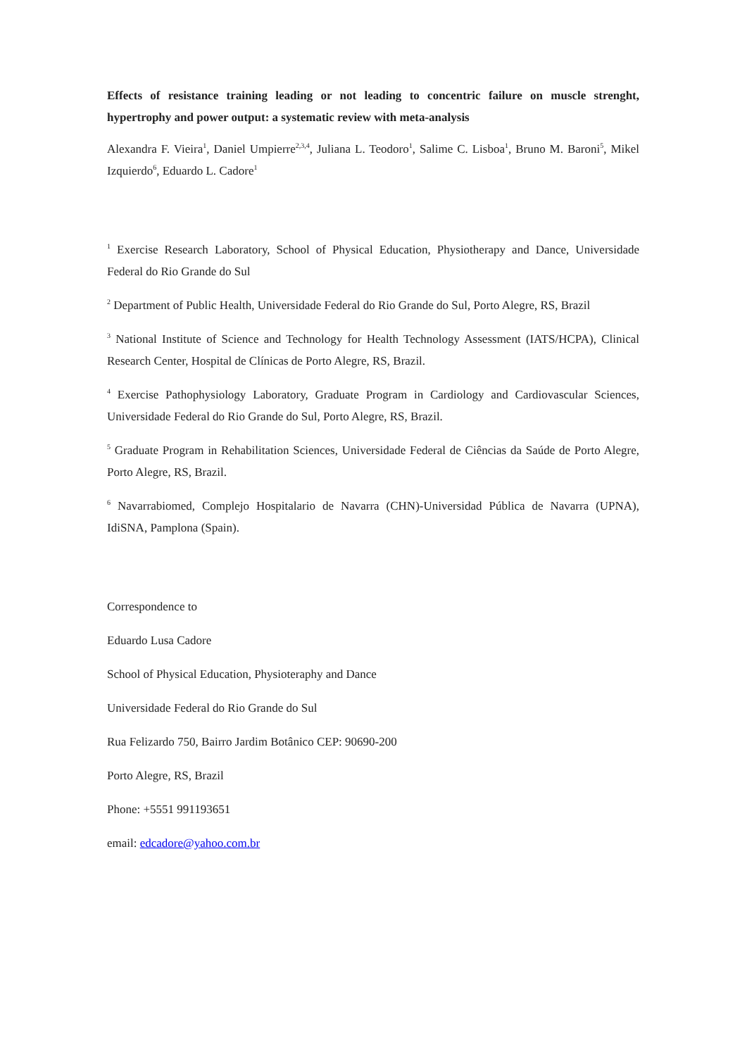Effects of resistance training leading or not leading to concentric failure on muscle strenght, hypertrophy and power output: a systematic review with meta-analysis
Alexandra F. Vieira<sup>1</sup>, Daniel Umpierre<sup>2,3,4</sup>, Juliana L. Teodoro<sup>1</sup>, Salime C. Lisboa<sup>1</sup>, Bruno M. Baroni<sup>5</sup>, Mikel Izquierdo<sup>6</sup>, Eduardo L. Cadore<sup>1</sup>
<sup>1</sup> Exercise Research Laboratory, School of Physical Education, Physiotherapy and Dance, Universidade Federal do Rio Grande do Sul
<sup>2</sup> Department of Public Health, Universidade Federal do Rio Grande do Sul, Porto Alegre, RS, Brazil
<sup>3</sup> National Institute of Science and Technology for Health Technology Assessment (IATS/HCPA), Clinical Research Center, Hospital de Clínicas de Porto Alegre, RS, Brazil.
<sup>4</sup> Exercise Pathophysiology Laboratory, Graduate Program in Cardiology and Cardiovascular Sciences, Universidade Federal do Rio Grande do Sul, Porto Alegre, RS, Brazil.
<sup>5</sup> Graduate Program in Rehabilitation Sciences, Universidade Federal de Ciências da Saúde de Porto Alegre, Porto Alegre, RS, Brazil.
<sup>6</sup> Navarrabiomed, Complejo Hospitalario de Navarra (CHN)-Universidad Pública de Navarra (UPNA), IdiSNA, Pamplona (Spain).
Correspondence to
Eduardo Lusa Cadore
School of Physical Education, Physioteraphy and Dance
Universidade Federal do Rio Grande do Sul
Rua Felizardo 750, Bairro Jardim Botânico CEP: 90690-200
Porto Alegre, RS, Brazil
Phone: +5551 991193651
email: edcadore@yahoo.com.br